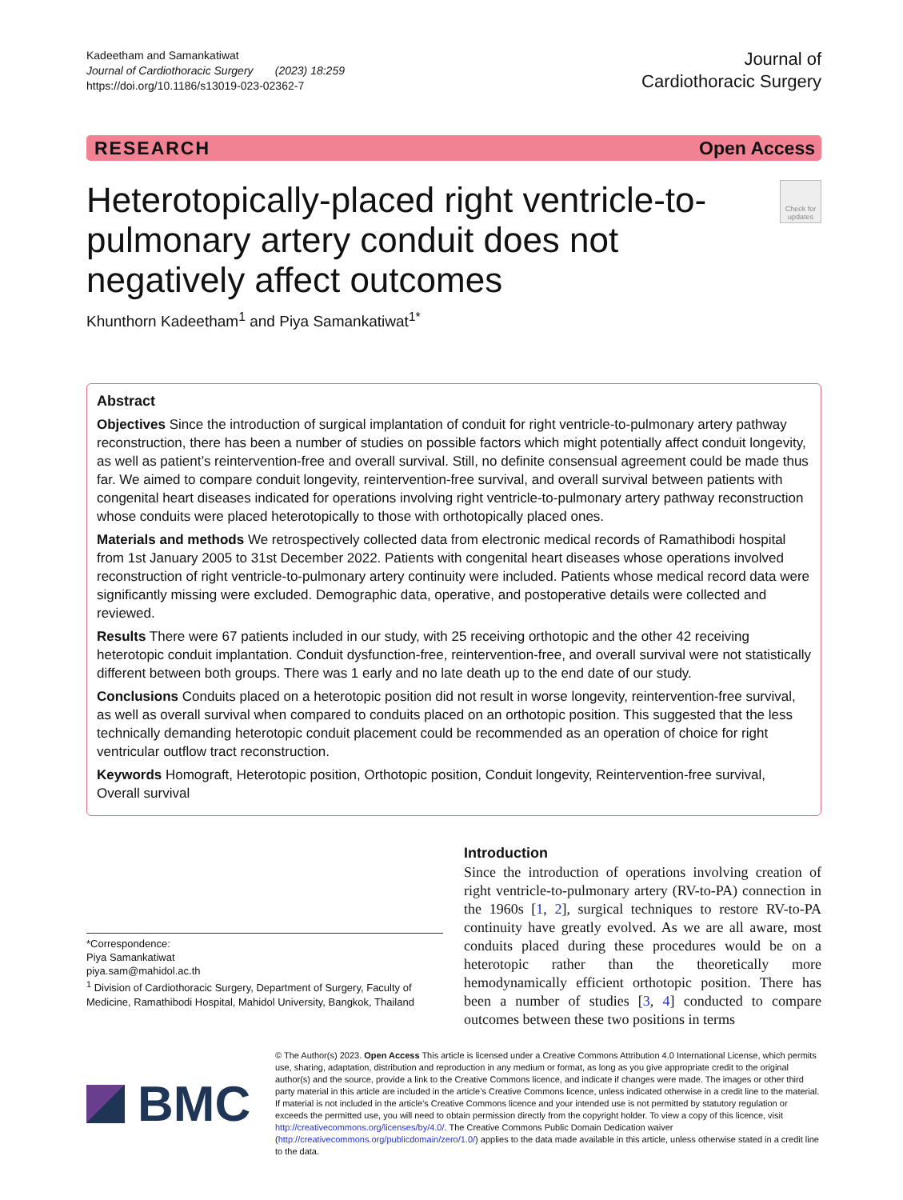Kadeetham and Samankatiwat
Journal of Cardiothoracic Surgery (2023) 18:259
https://doi.org/10.1186/s13019-023-02362-7
Journal of
Cardiothoracic Surgery
RESEARCH Open Access
Heterotopically-placed right ventricle-to-pulmonary artery conduit does not negatively affect outcomes
Check for updates
Khunthorn Kadeetham<sup>1</sup> and Piya Samankatiwat<sup>1*</sup>
Abstract
Objectives Since the introduction of surgical implantation of conduit for right ventricle-to-pulmonary artery pathway reconstruction, there has been a number of studies on possible factors which might potentially affect conduit longevity, as well as patient’s reintervention-free and overall survival. Still, no definite consensual agreement could be made thus far. We aimed to compare conduit longevity, reintervention-free survival, and overall survival between patients with congenital heart diseases indicated for operations involving right ventricle-to-pulmonary artery pathway reconstruction whose conduits were placed heterotopically to those with orthotopically placed ones.
Materials and methods We retrospectively collected data from electronic medical records of Ramathibodi hospital from 1st January 2005 to 31st December 2022. Patients with congenital heart diseases whose operations involved reconstruction of right ventricle-to-pulmonary artery continuity were included. Patients whose medical record data were significantly missing were excluded. Demographic data, operative, and postoperative details were collected and reviewed.
Results There were 67 patients included in our study, with 25 receiving orthotopic and the other 42 receiving heterotopic conduit implantation. Conduit dysfunction-free, reintervention-free, and overall survival were not statistically different between both groups. There was 1 early and no late death up to the end date of our study.
Conclusions Conduits placed on a heterotopic position did not result in worse longevity, reintervention-free survival, as well as overall survival when compared to conduits placed on an orthotopic position. This suggested that the less technically demanding heterotopic conduit placement could be recommended as an operation of choice for right ventricular outflow tract reconstruction.
Keywords Homograft, Heterotopic position, Orthotopic position, Conduit longevity, Reintervention-free survival, Overall survival
*Correspondence:
Piya Samankatiwat
piya.sam@mahidol.ac.th
<sup>1</sup> Division of Cardiothoracic Surgery, Department of Surgery, Faculty of Medicine, Ramathibodi Hospital, Mahidol University, Bangkok, Thailand
Introduction
Since the introduction of operations involving creation of right ventricle-to-pulmonary artery (RV-to-PA) connection in the 1960s [1, 2], surgical techniques to restore RV-to-PA continuity have greatly evolved. As we are all aware, most conduits placed during these procedures would be on a heterotopic rather than the theoretically more hemodynamically efficient orthotopic position. There has been a number of studies [3, 4] conducted to compare outcomes between these two positions in terms
BMC
© The Author(s) 2023. Open Access This article is licensed under a Creative Commons Attribution 4.0 International License, which permits use, sharing, adaptation, distribution and reproduction in any medium or format, as long as you give appropriate credit to the original author(s) and the source, provide a link to the Creative Commons licence, and indicate if changes were made. The images or other third party material in this article are included in the article’s Creative Commons licence, unless indicated otherwise in a credit line to the material. If material is not included in the article’s Creative Commons licence and your intended use is not permitted by statutory regulation or exceeds the permitted use, you will need to obtain permission directly from the copyright holder. To view a copy of this licence, visit http://creativecommons.org/licenses/by/4.0/. The Creative Commons Public Domain Dedication waiver (http://creativecommons.org/publicdomain/zero/1.0/) applies to the data made available in this article, unless otherwise stated in a credit line to the data.